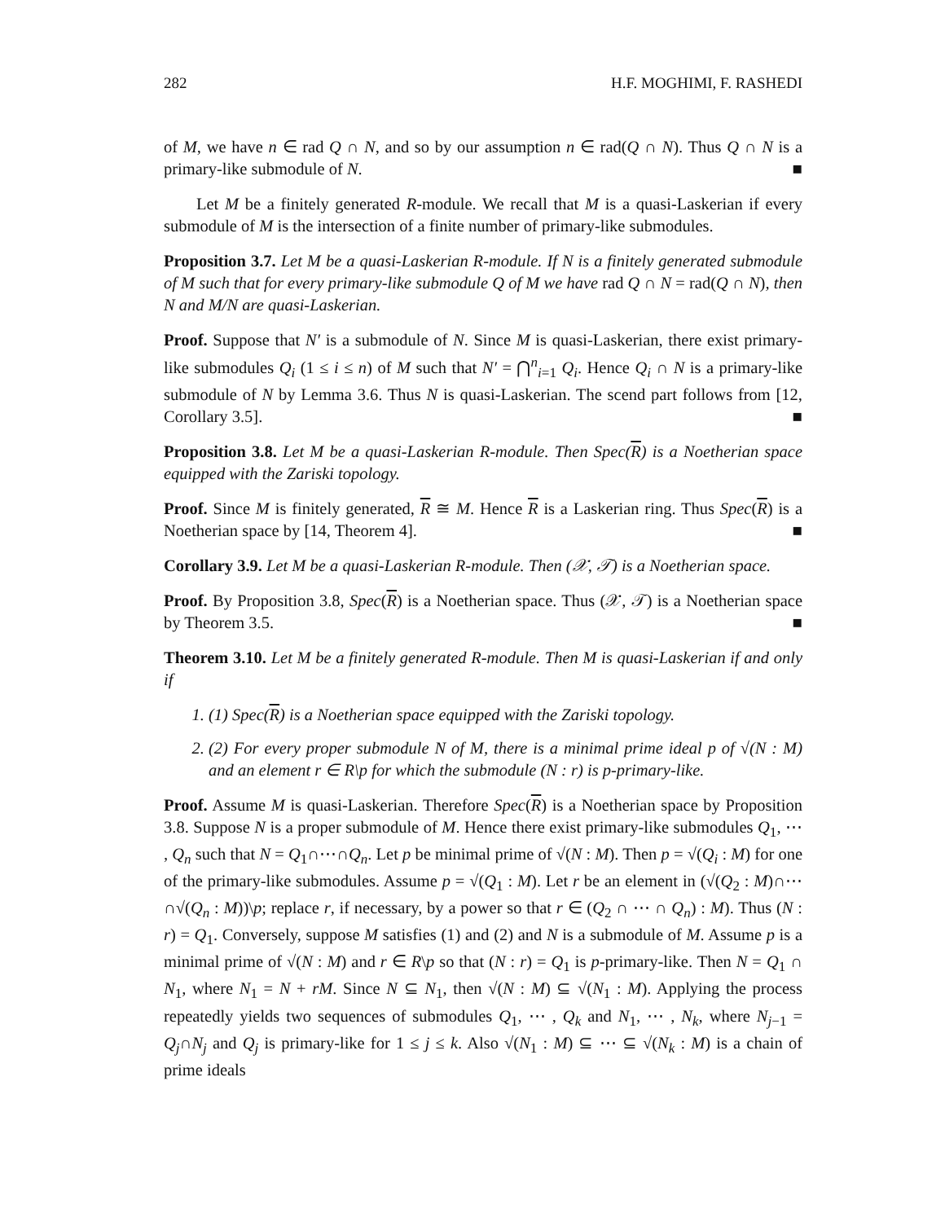282 H.F. MOGHIMI, F. RASHEDI
of M, we have n ∈ rad Q ∩ N, and so by our assumption n ∈ rad(Q ∩ N). Thus Q ∩ N is a primary-like submodule of N. ■
Let M be a finitely generated R-module. We recall that M is a quasi-Laskerian if every submodule of M is the intersection of a finite number of primary-like submodules.
Proposition 3.7. Let M be a quasi-Laskerian R-module. If N is a finitely generated submodule of M such that for every primary-like submodule Q of M we have rad Q ∩ N = rad(Q ∩ N), then N and M/N are quasi-Laskerian.
Proof. Suppose that N′ is a submodule of N. Since M is quasi-Laskerian, there exist primary-like submodules Q<sub>i</sub> (1 ≤ i ≤ n) of M such that N′ = ⋂<sup>n</sup><sub>i=1</sub> Q<sub>i</sub>. Hence Q<sub>i</sub> ∩ N is a primary-like submodule of N by Lemma 3.6. Thus N is quasi-Laskerian. The scend part follows from [12, Corollary 3.5]. ■
Proposition 3.8. Let M be a quasi-Laskerian R-module. Then Spec(R) is a Noetherian space equipped with the Zariski topology.
Proof. Since M is finitely generated, R ≅ M. Hence R is a Laskerian ring. Thus Spec(R) is a Noetherian space by [14, Theorem 4]. ■
Corollary 3.9. Let M be a quasi-Laskerian R-module. Then (𝒳, 𝒯) is a Noetherian space.
Proof. By Proposition 3.8, Spec(R) is a Noetherian space. Thus (𝒳, 𝒯) is a Noetherian space by Theorem 3.5. ■
Theorem 3.10. Let M be a finitely generated R-module. Then M is quasi-Laskerian if and only if
1. (1) Spec(R) is a Noetherian space equipped with the Zariski topology.
2. (2) For every proper submodule N of M, there is a minimal prime ideal p of √(N : M) and an element r ∈ R\p for which the submodule (N : r) is p-primary-like.
Proof. Assume M is quasi-Laskerian. Therefore Spec(R) is a Noetherian space by Proposition 3.8. Suppose N is a proper submodule of M. Hence there exist primary-like submodules Q<sub>1</sub>, ⋯ , Q<sub>n</sub> such that N = Q<sub>1</sub>∩⋯∩Q<sub>n</sub>. Let p be minimal prime of √(N : M). Then p = √(Q<sub>i</sub> : M) for one of the primary-like submodules. Assume p = √(Q<sub>1</sub> : M). Let r be an element in (√(Q<sub>2</sub> : M)∩⋯∩√(Q<sub>n</sub> : M))\p; replace r, if necessary, by a power so that r ∈ (Q<sub>2</sub> ∩ ⋯ ∩ Q<sub>n</sub>) : M). Thus (N : r) = Q<sub>1</sub>. Conversely, suppose M satisfies (1) and (2) and N is a submodule of M. Assume p is a minimal prime of √(N : M) and r ∈ R\p so that (N : r) = Q<sub>1</sub> is p-primary-like. Then N = Q<sub>1</sub> ∩ N<sub>1</sub>, where N<sub>1</sub> = N + rM. Since N ⊆ N<sub>1</sub>, then √(N : M) ⊆ √(N<sub>1</sub> : M). Applying the process repeatedly yields two sequences of submodules Q<sub>1</sub>, ⋯ , Q<sub>k</sub> and N<sub>1</sub>, ⋯ , N<sub>k</sub>, where N<sub>j−1</sub> = Q<sub>j</sub>∩N<sub>j</sub> and Q<sub>j</sub> is primary-like for 1 ≤ j ≤ k. Also √(N<sub>1</sub> : M) ⊆ ⋯ ⊆ √(N<sub>k</sub> : M) is a chain of prime ideals